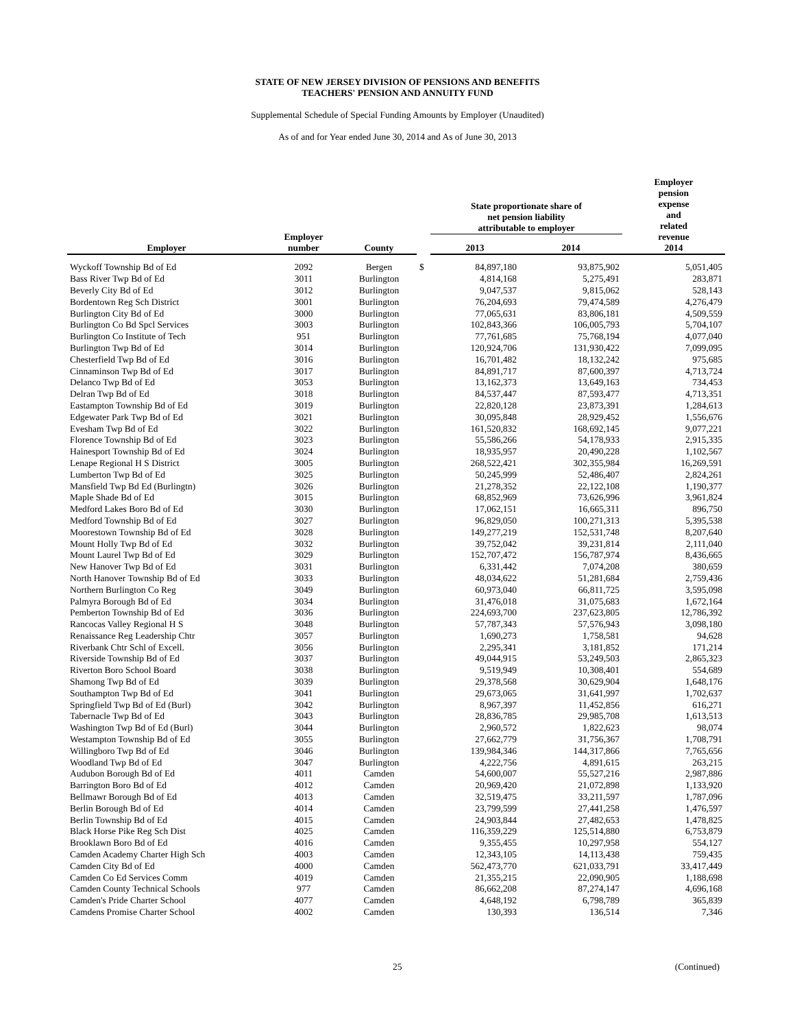STATE OF NEW JERSEY DIVISION OF PENSIONS AND BENEFITS
TEACHERS' PENSION AND ANNUITY FUND
Supplemental Schedule of Special Funding Amounts by Employer (Unaudited)
As of and for Year ended June 30, 2014 and As of June 30, 2013
| Employer | Employer number | County | | State proportionate share of net pension liability attributable to employer | | Employer pension expense and related revenue 2014 |
| --- | --- | --- | --- | --- | --- | --- |
| | | | | 2013 | 2014 | |
| Wyckoff Township Bd of Ed | 2092 | Bergen | $ | 84,897,180 | 93,875,902 | 5,051,405 |
| Bass River Twp Bd of Ed | 3011 | Burlington | | 4,814,168 | 5,275,491 | 283,871 |
| Beverly City Bd of Ed | 3012 | Burlington | | 9,047,537 | 9,815,062 | 528,143 |
| Bordentown Reg Sch District | 3001 | Burlington | | 76,204,693 | 79,474,589 | 4,276,479 |
| Burlington City Bd of Ed | 3000 | Burlington | | 77,065,631 | 83,806,181 | 4,509,559 |
| Burlington Co Bd Spcl Services | 3003 | Burlington | | 102,843,366 | 106,005,793 | 5,704,107 |
| Burlington Co Institute of Tech | 951 | Burlington | | 77,761,685 | 75,768,194 | 4,077,040 |
| Burlington Twp Bd of Ed | 3014 | Burlington | | 120,924,706 | 131,930,422 | 7,099,095 |
| Chesterfield Twp Bd of Ed | 3016 | Burlington | | 16,701,482 | 18,132,242 | 975,685 |
| Cinnaminson Twp Bd of Ed | 3017 | Burlington | | 84,891,717 | 87,600,397 | 4,713,724 |
| Delanco Twp Bd of Ed | 3053 | Burlington | | 13,162,373 | 13,649,163 | 734,453 |
| Delran Twp Bd of Ed | 3018 | Burlington | | 84,537,447 | 87,593,477 | 4,713,351 |
| Eastampton Township Bd of Ed | 3019 | Burlington | | 22,820,128 | 23,873,391 | 1,284,613 |
| Edgewater Park Twp Bd of Ed | 3021 | Burlington | | 30,095,848 | 28,929,452 | 1,556,676 |
| Evesham Twp Bd of Ed | 3022 | Burlington | | 161,520,832 | 168,692,145 | 9,077,221 |
| Florence Township Bd of Ed | 3023 | Burlington | | 55,586,266 | 54,178,933 | 2,915,335 |
| Hainesport Township Bd of Ed | 3024 | Burlington | | 18,935,957 | 20,490,228 | 1,102,567 |
| Lenape Regional H S District | 3005 | Burlington | | 268,522,421 | 302,355,984 | 16,269,591 |
| Lumberton Twp Bd of Ed | 3025 | Burlington | | 50,245,999 | 52,486,407 | 2,824,261 |
| Mansfield Twp Bd Ed (Burlingtn) | 3026 | Burlington | | 21,278,352 | 22,122,108 | 1,190,377 |
| Maple Shade Bd of Ed | 3015 | Burlington | | 68,852,969 | 73,626,996 | 3,961,824 |
| Medford Lakes Boro Bd of Ed | 3030 | Burlington | | 17,062,151 | 16,665,311 | 896,750 |
| Medford Township Bd of Ed | 3027 | Burlington | | 96,829,050 | 100,271,313 | 5,395,538 |
| Moorestown Township Bd of Ed | 3028 | Burlington | | 149,277,219 | 152,531,748 | 8,207,640 |
| Mount Holly Twp Bd of Ed | 3032 | Burlington | | 39,752,042 | 39,231,814 | 2,111,040 |
| Mount Laurel Twp Bd of Ed | 3029 | Burlington | | 152,707,472 | 156,787,974 | 8,436,665 |
| New Hanover Twp Bd of Ed | 3031 | Burlington | | 6,331,442 | 7,074,208 | 380,659 |
| North Hanover Township Bd of Ed | 3033 | Burlington | | 48,034,622 | 51,281,684 | 2,759,436 |
| Northern Burlington Co Reg | 3049 | Burlington | | 60,973,040 | 66,811,725 | 3,595,098 |
| Palmyra Borough Bd of Ed | 3034 | Burlington | | 31,476,018 | 31,075,683 | 1,672,164 |
| Pemberton Township Bd of Ed | 3036 | Burlington | | 224,693,700 | 237,623,805 | 12,786,392 |
| Rancocas Valley Regional H S | 3048 | Burlington | | 57,787,343 | 57,576,943 | 3,098,180 |
| Renaissance Reg Leadership Chtr | 3057 | Burlington | | 1,690,273 | 1,758,581 | 94,628 |
| Riverbank Chtr Schl of Excell. | 3056 | Burlington | | 2,295,341 | 3,181,852 | 171,214 |
| Riverside Township Bd of Ed | 3037 | Burlington | | 49,044,915 | 53,249,503 | 2,865,323 |
| Riverton Boro School Board | 3038 | Burlington | | 9,519,949 | 10,308,401 | 554,689 |
| Shamong Twp Bd of Ed | 3039 | Burlington | | 29,378,568 | 30,629,904 | 1,648,176 |
| Southampton Twp Bd of Ed | 3041 | Burlington | | 29,673,065 | 31,641,997 | 1,702,637 |
| Springfield Twp Bd of Ed (Burl) | 3042 | Burlington | | 8,967,397 | 11,452,856 | 616,271 |
| Tabernacle Twp Bd of Ed | 3043 | Burlington | | 28,836,785 | 29,985,708 | 1,613,513 |
| Washington Twp Bd of Ed (Burl) | 3044 | Burlington | | 2,960,572 | 1,822,623 | 98,074 |
| Westampton Township Bd of Ed | 3055 | Burlington | | 27,662,779 | 31,756,367 | 1,708,791 |
| Willingboro Twp Bd of Ed | 3046 | Burlington | | 139,984,346 | 144,317,866 | 7,765,656 |
| Woodland Twp Bd of Ed | 3047 | Burlington | | 4,222,756 | 4,891,615 | 263,215 |
| Audubon Borough Bd of Ed | 4011 | Camden | | 54,600,007 | 55,527,216 | 2,987,886 |
| Barrington Boro Bd of Ed | 4012 | Camden | | 20,969,420 | 21,072,898 | 1,133,920 |
| Bellmawr Borough Bd of Ed | 4013 | Camden | | 32,519,475 | 33,211,597 | 1,787,096 |
| Berlin Borough Bd of Ed | 4014 | Camden | | 23,799,599 | 27,441,258 | 1,476,597 |
| Berlin Township Bd of Ed | 4015 | Camden | | 24,903,844 | 27,482,653 | 1,478,825 |
| Black Horse Pike Reg Sch Dist | 4025 | Camden | | 116,359,229 | 125,514,880 | 6,753,879 |
| Brooklawn Boro Bd of Ed | 4016 | Camden | | 9,355,455 | 10,297,958 | 554,127 |
| Camden Academy Charter High Sch | 4003 | Camden | | 12,343,105 | 14,113,438 | 759,435 |
| Camden City Bd of Ed | 4000 | Camden | | 562,473,770 | 621,033,791 | 33,417,449 |
| Camden Co Ed Services Comm | 4019 | Camden | | 21,355,215 | 22,090,905 | 1,188,698 |
| Camden County Technical Schools | 977 | Camden | | 86,662,208 | 87,274,147 | 4,696,168 |
| Camden's Pride Charter School | 4077 | Camden | | 4,648,192 | 6,798,789 | 365,839 |
| Camdens Promise Charter School | 4002 | Camden | | 130,393 | 136,514 | 7,346 |
25 (Continued)